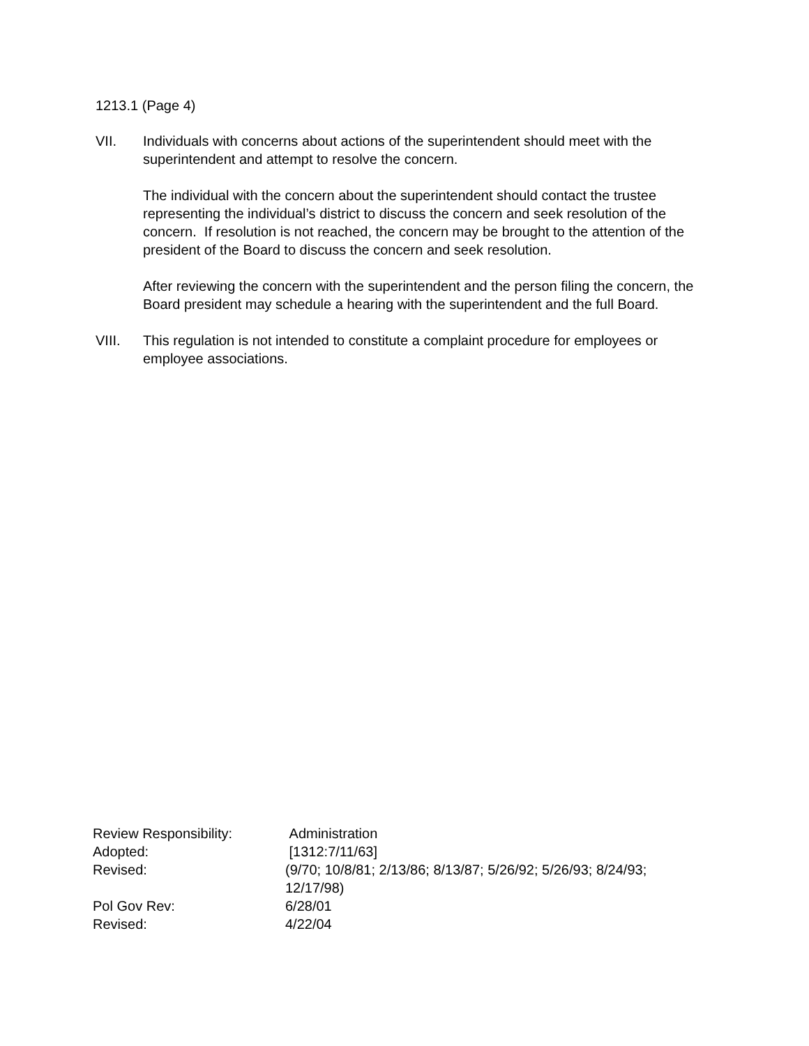1213.1 (Page 4)
VII. Individuals with concerns about actions of the superintendent should meet with the superintendent and attempt to resolve the concern.
The individual with the concern about the superintendent should contact the trustee representing the individual’s district to discuss the concern and seek resolution of the concern. If resolution is not reached, the concern may be brought to the attention of the president of the Board to discuss the concern and seek resolution.
After reviewing the concern with the superintendent and the person filing the concern, the Board president may schedule a hearing with the superintendent and the full Board.
VIII. This regulation is not intended to constitute a complaint procedure for employees or employee associations.
| Review Responsibility: | Administration |
| Adopted: | [1312:7/11/63] |
| Revised: | (9/70; 10/8/81; 2/13/86; 8/13/87; 5/26/92; 5/26/93; 8/24/93; 12/17/98) |
| Pol Gov Rev: | 6/28/01 |
| Revised: | 4/22/04 |